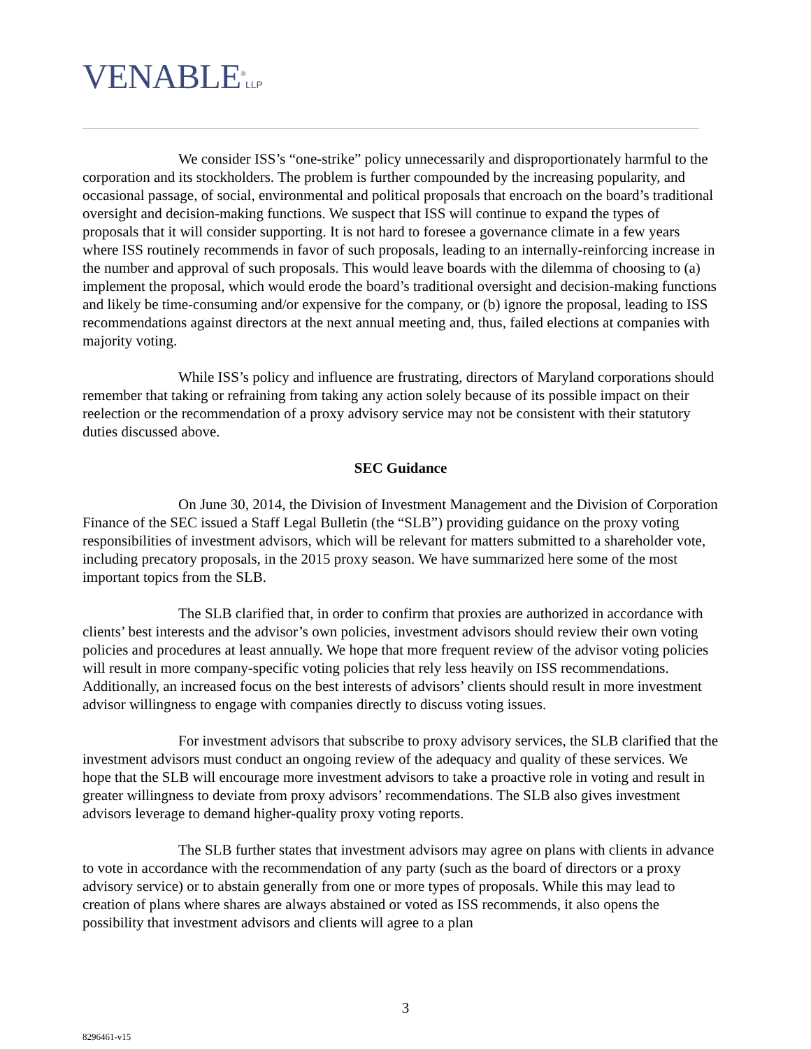VENABLE<sup>®</sup>LLP
We consider ISS’s “one-strike” policy unnecessarily and disproportionately harmful to the corporation and its stockholders. The problem is further compounded by the increasing popularity, and occasional passage, of social, environmental and political proposals that encroach on the board’s traditional oversight and decision-making functions. We suspect that ISS will continue to expand the types of proposals that it will consider supporting. It is not hard to foresee a governance climate in a few years where ISS routinely recommends in favor of such proposals, leading to an internally-reinforcing increase in the number and approval of such proposals. This would leave boards with the dilemma of choosing to (a) implement the proposal, which would erode the board’s traditional oversight and decision-making functions and likely be time-consuming and/or expensive for the company, or (b) ignore the proposal, leading to ISS recommendations against directors at the next annual meeting and, thus, failed elections at companies with majority voting.
While ISS’s policy and influence are frustrating, directors of Maryland corporations should remember that taking or refraining from taking any action solely because of its possible impact on their reelection or the recommendation of a proxy advisory service may not be consistent with their statutory duties discussed above.
SEC Guidance
On June 30, 2014, the Division of Investment Management and the Division of Corporation Finance of the SEC issued a Staff Legal Bulletin (the “SLB”) providing guidance on the proxy voting responsibilities of investment advisors, which will be relevant for matters submitted to a shareholder vote, including precatory proposals, in the 2015 proxy season. We have summarized here some of the most important topics from the SLB.
The SLB clarified that, in order to confirm that proxies are authorized in accordance with clients’ best interests and the advisor’s own policies, investment advisors should review their own voting policies and procedures at least annually. We hope that more frequent review of the advisor voting policies will result in more company-specific voting policies that rely less heavily on ISS recommendations. Additionally, an increased focus on the best interests of advisors’ clients should result in more investment advisor willingness to engage with companies directly to discuss voting issues.
For investment advisors that subscribe to proxy advisory services, the SLB clarified that the investment advisors must conduct an ongoing review of the adequacy and quality of these services. We hope that the SLB will encourage more investment advisors to take a proactive role in voting and result in greater willingness to deviate from proxy advisors’ recommendations. The SLB also gives investment advisors leverage to demand higher-quality proxy voting reports.
The SLB further states that investment advisors may agree on plans with clients in advance to vote in accordance with the recommendation of any party (such as the board of directors or a proxy advisory service) or to abstain generally from one or more types of proposals. While this may lead to creation of plans where shares are always abstained or voted as ISS recommends, it also opens the possibility that investment advisors and clients will agree to a plan
3
8296461-v15